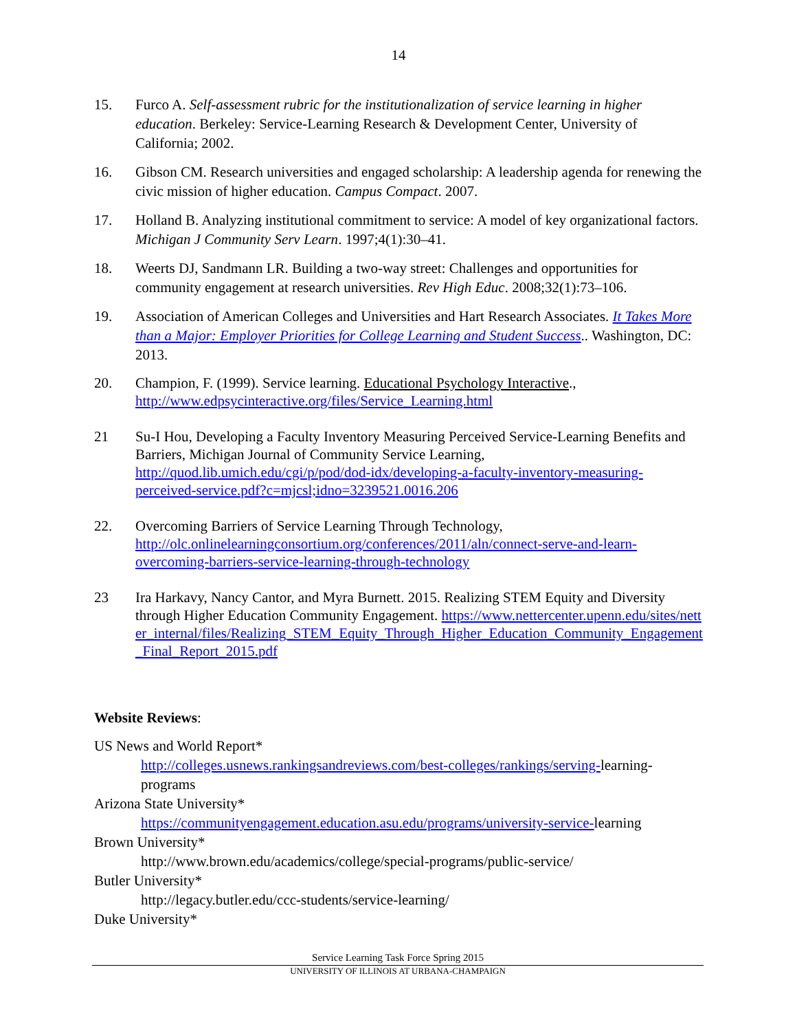14
15. Furco A. Self-assessment rubric for the institutionalization of service learning in higher education. Berkeley: Service-Learning Research & Development Center, University of California; 2002.
16. Gibson CM. Research universities and engaged scholarship: A leadership agenda for renewing the civic mission of higher education. Campus Compact. 2007.
17. Holland B. Analyzing institutional commitment to service: A model of key organizational factors. Michigan J Community Serv Learn. 1997;4(1):30–41.
18. Weerts DJ, Sandmann LR. Building a two-way street: Challenges and opportunities for community engagement at research universities. Rev High Educ. 2008;32(1):73–106.
19. Association of American Colleges and Universities and Hart Research Associates. It Takes More than a Major: Employer Priorities for College Learning and Student Success.. Washington, DC: 2013.
20. Champion, F. (1999). Service learning. Educational Psychology Interactive., http://www.edpsycinteractive.org/files/Service_Learning.html
21 Su-I Hou, Developing a Faculty Inventory Measuring Perceived Service-Learning Benefits and Barriers, Michigan Journal of Community Service Learning, http://quod.lib.umich.edu/cgi/p/pod/dod-idx/developing-a-faculty-inventory-measuring-perceived-service.pdf?c=mjcsl;idno=3239521.0016.206
22. Overcoming Barriers of Service Learning Through Technology, http://olc.onlinelearningconsortium.org/conferences/2011/aln/connect-serve-and-learn-overcoming-barriers-service-learning-through-technology
23 Ira Harkavy, Nancy Cantor, and Myra Burnett. 2015. Realizing STEM Equity and Diversity through Higher Education Community Engagement. https://www.nettercenter.upenn.edu/sites/netter_internal/files/Realizing_STEM_Equity_Through_Higher_Education_Community_Engagement_Final_Report_2015.pdf
Website Reviews:
US News and World Report*
http://colleges.usnews.rankingsandreviews.com/best-colleges/rankings/serving-learning-programs
Arizona State University*
https://communityengagement.education.asu.edu/programs/university-service-learning
Brown University*
http://www.brown.edu/academics/college/special-programs/public-service/
Butler University*
http://legacy.butler.edu/ccc-students/service-learning/
Duke University*
Service Learning Task Force Spring 2015
UNIVERSITY OF ILLINOIS AT URBANA-CHAMPAIGN